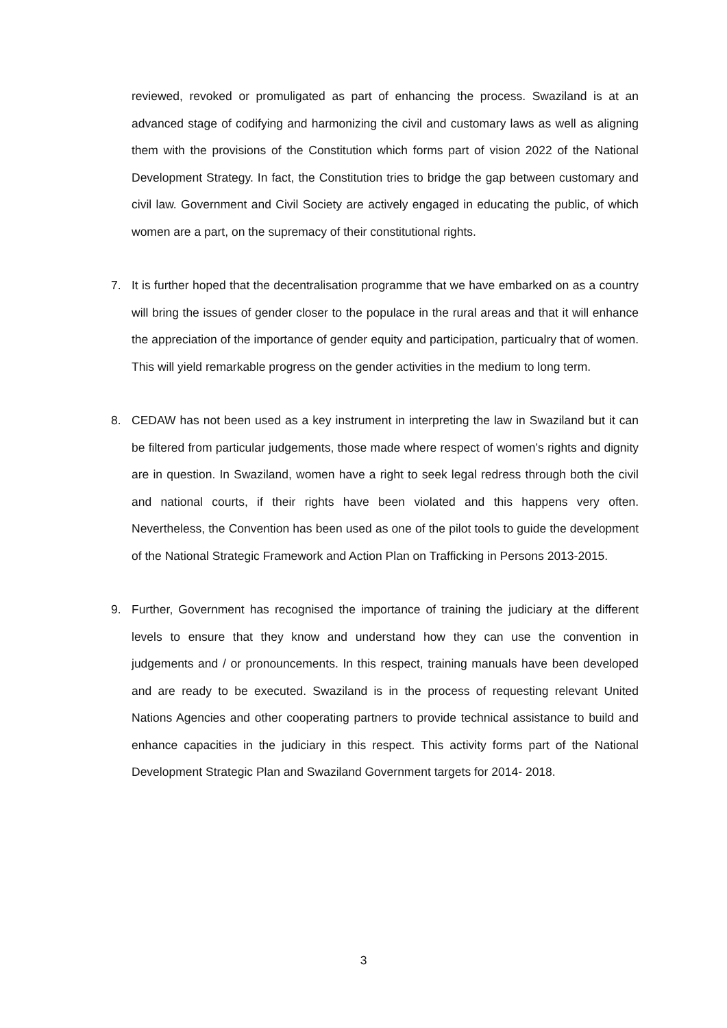reviewed, revoked or promuligated as part of enhancing the process. Swaziland is at an advanced stage of codifying and harmonizing the civil and customary laws as well as aligning them with the provisions of the Constitution which forms part of vision 2022 of the National Development Strategy. In fact, the Constitution tries to bridge the gap between customary and civil law. Government and Civil Society are actively engaged in educating the public, of which women are a part, on the supremacy of their constitutional rights.
7.
It is further hoped that the decentralisation programme that we have embarked on as a country will bring the issues of gender closer to the populace in the rural areas and that it will enhance the appreciation of the importance of gender equity and participation, particualry that of women. This will yield remarkable progress on the gender activities in the medium to long term.
8.
CEDAW has not been used as a key instrument in interpreting the law in Swaziland but it can be filtered from particular judgements, those made where respect of women’s rights and dignity are in question. In Swaziland, women have a right to seek legal redress through both the civil and national courts, if their rights have been violated and this happens very often. Nevertheless, the Convention has been used as one of the pilot tools to guide the development of the National Strategic Framework and Action Plan on Trafficking in Persons 2013-2015.
9.
Further, Government has recognised the importance of training the judiciary at the different levels to ensure that they know and understand how they can use the convention in judgements and / or pronouncements. In this respect, training manuals have been developed and are ready to be executed. Swaziland is in the process of requesting relevant United Nations Agencies and other cooperating partners to provide technical assistance to build and enhance capacities in the judiciary in this respect. This activity forms part of the National Development Strategic Plan and Swaziland Government targets for 2014- 2018.
3